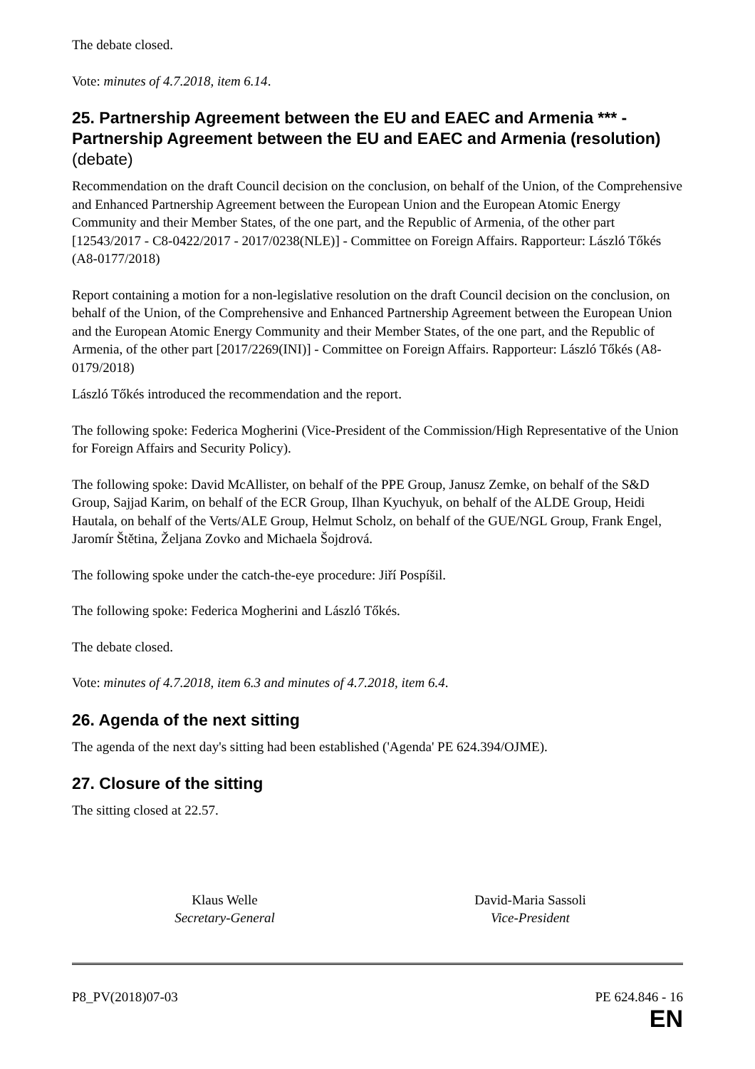The debate closed.
Vote: minutes of 4.7.2018, item 6.14.
25. Partnership Agreement between the EU and EAEC and Armenia *** - Partnership Agreement between the EU and EAEC and Armenia (resolution) (debate)
Recommendation on the draft Council decision on the conclusion, on behalf of the Union, of the Comprehensive and Enhanced Partnership Agreement between the European Union and the European Atomic Energy Community and their Member States, of the one part, and the Republic of Armenia, of the other part [12543/2017 - C8-0422/2017 - 2017/0238(NLE)] - Committee on Foreign Affairs. Rapporteur: László Tőkés (A8-0177/2018)
Report containing a motion for a non-legislative resolution on the draft Council decision on the conclusion, on behalf of the Union, of the Comprehensive and Enhanced Partnership Agreement between the European Union and the European Atomic Energy Community and their Member States, of the one part, and the Republic of Armenia, of the other part [2017/2269(INI)] - Committee on Foreign Affairs. Rapporteur: László Tőkés (A8-0179/2018)
László Tőkés introduced the recommendation and the report.
The following spoke: Federica Mogherini (Vice-President of the Commission/High Representative of the Union for Foreign Affairs and Security Policy).
The following spoke: David McAllister, on behalf of the PPE Group, Janusz Zemke, on behalf of the S&D Group, Sajjad Karim, on behalf of the ECR Group, Ilhan Kyuchyuk, on behalf of the ALDE Group, Heidi Hautala, on behalf of the Verts/ALE Group, Helmut Scholz, on behalf of the GUE/NGL Group, Frank Engel, Jaromír Štětina, Željana Zovko and Michaela Šojdrová.
The following spoke under the catch-the-eye procedure: Jiří Pospíšil.
The following spoke: Federica Mogherini and László Tőkés.
The debate closed.
Vote: minutes of 4.7.2018, item 6.3 and minutes of 4.7.2018, item 6.4.
26. Agenda of the next sitting
The agenda of the next day's sitting had been established ('Agenda' PE 624.394/OJME).
27. Closure of the sitting
The sitting closed at 22.57.
Klaus Welle
Secretary-General
David-Maria Sassoli
Vice-President
P8_PV(2018)07-03 PE 624.846 - 16
EN